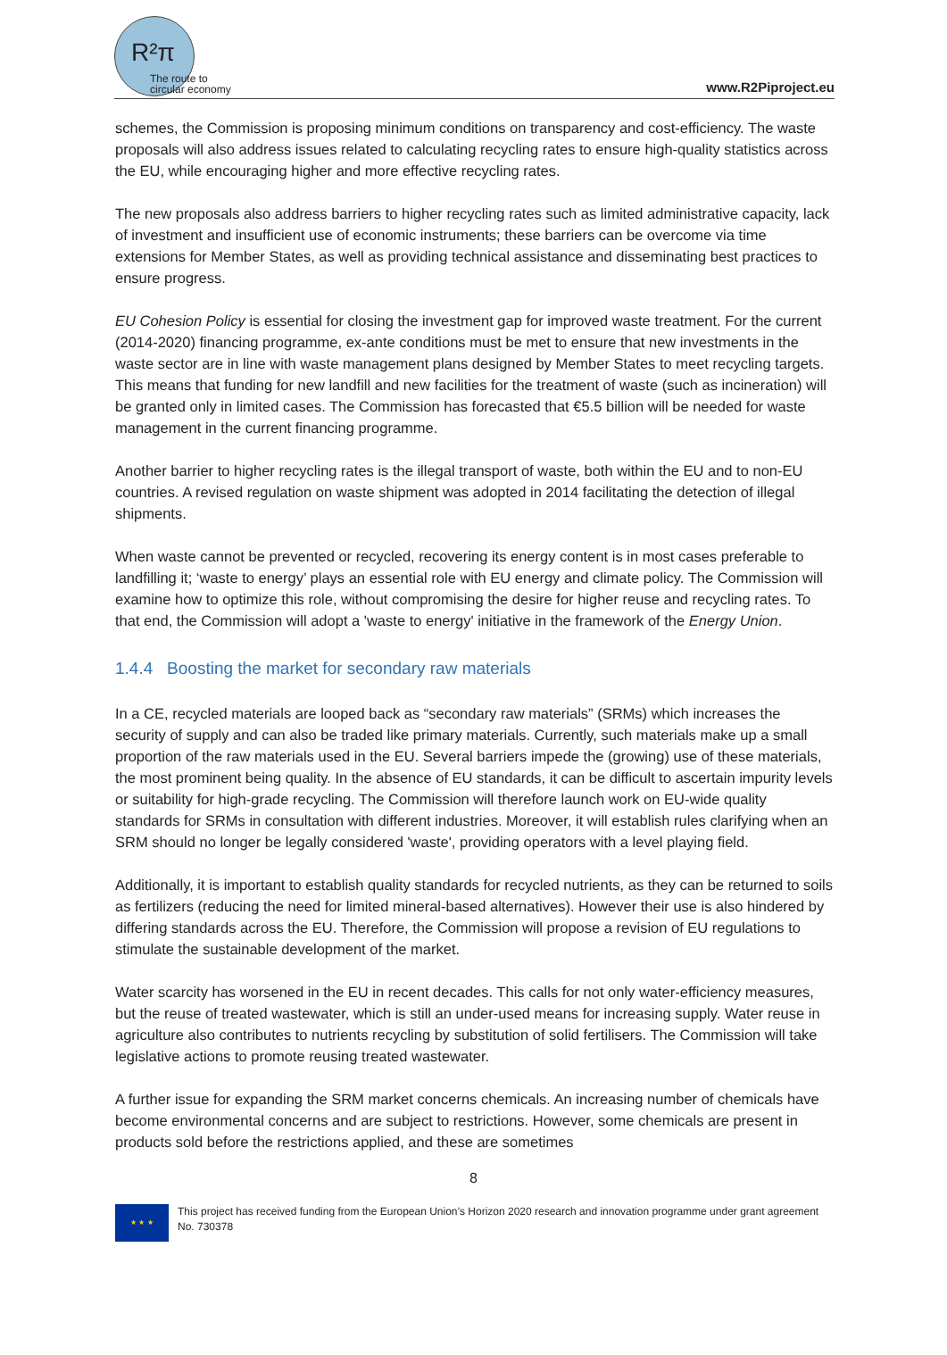R²π
The route to
circular economy
www.R2Piproject.eu
schemes, the Commission is proposing minimum conditions on transparency and cost-efficiency. The waste proposals will also address issues related to calculating recycling rates to ensure high-quality statistics across the EU, while encouraging higher and more effective recycling rates.
The new proposals also address barriers to higher recycling rates such as limited administrative capacity, lack of investment and insufficient use of economic instruments; these barriers can be overcome via time extensions for Member States, as well as providing technical assistance and disseminating best practices to ensure progress.
EU Cohesion Policy is essential for closing the investment gap for improved waste treatment. For the current (2014-2020) financing programme, ex-ante conditions must be met to ensure that new investments in the waste sector are in line with waste management plans designed by Member States to meet recycling targets. This means that funding for new landfill and new facilities for the treatment of waste (such as incineration) will be granted only in limited cases. The Commission has forecasted that €5.5 billion will be needed for waste management in the current financing programme.
Another barrier to higher recycling rates is the illegal transport of waste, both within the EU and to non-EU countries. A revised regulation on waste shipment was adopted in 2014 facilitating the detection of illegal shipments.
When waste cannot be prevented or recycled, recovering its energy content is in most cases preferable to landfilling it; ‘waste to energy’ plays an essential role with EU energy and climate policy. The Commission will examine how to optimize this role, without compromising the desire for higher reuse and recycling rates. To that end, the Commission will adopt a 'waste to energy' initiative in the framework of the Energy Union.
1.4.4 Boosting the market for secondary raw materials
In a CE, recycled materials are looped back as “secondary raw materials” (SRMs) which increases the security of supply and can also be traded like primary materials. Currently, such materials make up a small proportion of the raw materials used in the EU. Several barriers impede the (growing) use of these materials, the most prominent being quality. In the absence of EU standards, it can be difficult to ascertain impurity levels or suitability for high-grade recycling. The Commission will therefore launch work on EU-wide quality standards for SRMs in consultation with different industries. Moreover, it will establish rules clarifying when an SRM should no longer be legally considered 'waste', providing operators with a level playing field.
Additionally, it is important to establish quality standards for recycled nutrients, as they can be returned to soils as fertilizers (reducing the need for limited mineral-based alternatives). However their use is also hindered by differing standards across the EU. Therefore, the Commission will propose a revision of EU regulations to stimulate the sustainable development of the market.
Water scarcity has worsened in the EU in recent decades. This calls for not only water-efficiency measures, but the reuse of treated wastewater, which is still an under-used means for increasing supply. Water reuse in agriculture also contributes to nutrients recycling by substitution of solid fertilisers. The Commission will take legislative actions to promote reusing treated wastewater.
A further issue for expanding the SRM market concerns chemicals. An increasing number of chemicals have become environmental concerns and are subject to restrictions. However, some chemicals are present in products sold before the restrictions applied, and these are sometimes
8
★ ★ ★
This project has received funding from the European Union’s Horizon 2020 research and innovation programme under grant agreement No. 730378